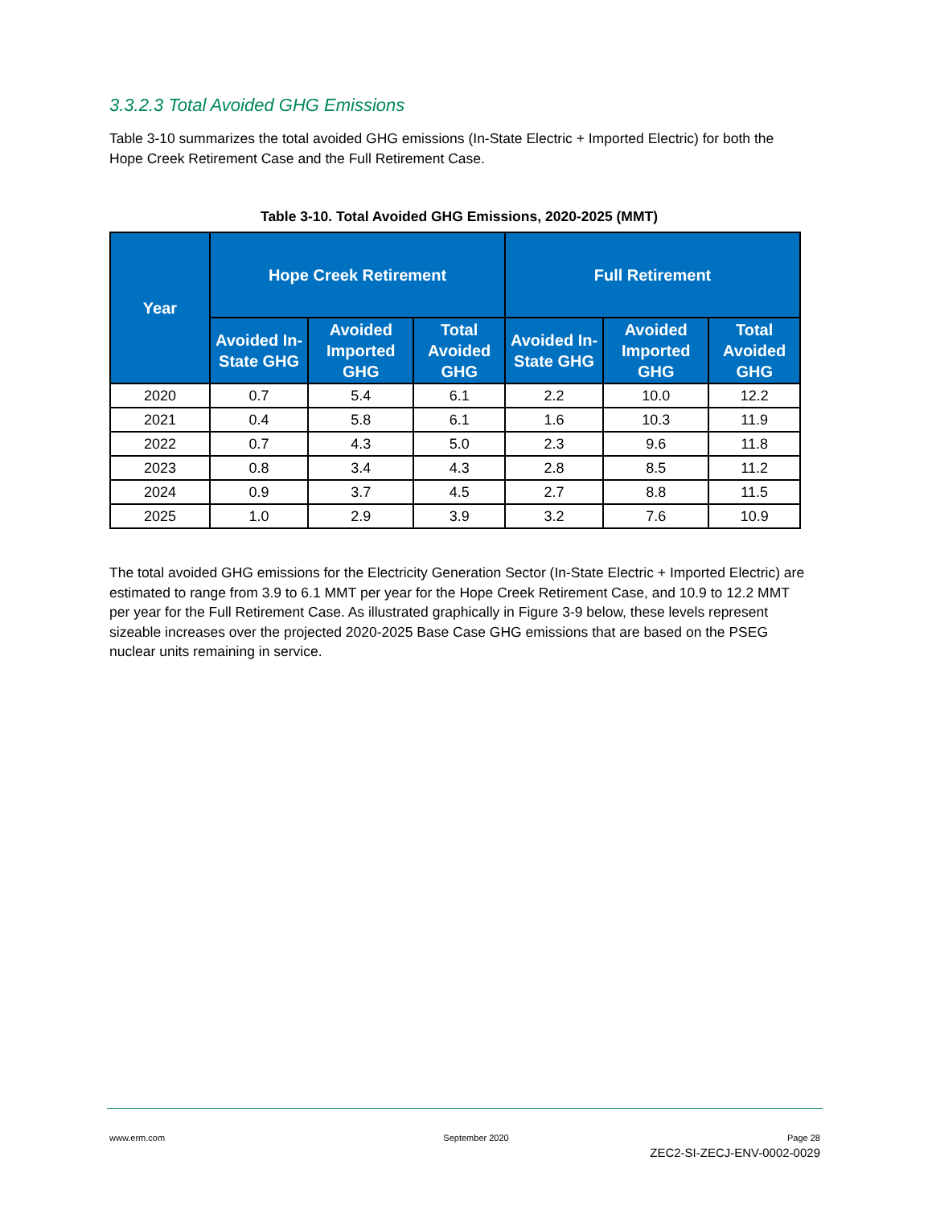3.3.2.3 Total Avoided GHG Emissions
Table 3-10 summarizes the total avoided GHG emissions (In-State Electric + Imported Electric) for both the Hope Creek Retirement Case and the Full Retirement Case.
Table 3-10. Total Avoided GHG Emissions, 2020-2025 (MMT)
| Year | Hope Creek Retirement | | | Full Retirement | | |
| --- | --- | --- | --- | --- | --- | --- |
| | Avoided In-State GHG | Avoided Imported GHG | Total Avoided GHG | Avoided In-State GHG | Avoided Imported GHG | Total Avoided GHG |
| 2020 | 0.7 | 5.4 | 6.1 | 2.2 | 10.0 | 12.2 |
| 2021 | 0.4 | 5.8 | 6.1 | 1.6 | 10.3 | 11.9 |
| 2022 | 0.7 | 4.3 | 5.0 | 2.3 | 9.6 | 11.8 |
| 2023 | 0.8 | 3.4 | 4.3 | 2.8 | 8.5 | 11.2 |
| 2024 | 0.9 | 3.7 | 4.5 | 2.7 | 8.8 | 11.5 |
| 2025 | 1.0 | 2.9 | 3.9 | 3.2 | 7.6 | 10.9 |
The total avoided GHG emissions for the Electricity Generation Sector (In-State Electric + Imported Electric) are estimated to range from 3.9 to 6.1 MMT per year for the Hope Creek Retirement Case, and 10.9 to 12.2 MMT per year for the Full Retirement Case. As illustrated graphically in Figure 3-9 below, these levels represent sizeable increases over the projected 2020-2025 Base Case GHG emissions that are based on the PSEG nuclear units remaining in service.
www.erm.com September 2020 Page 28
ZEC2-SI-ZECJ-ENV-0002-0029